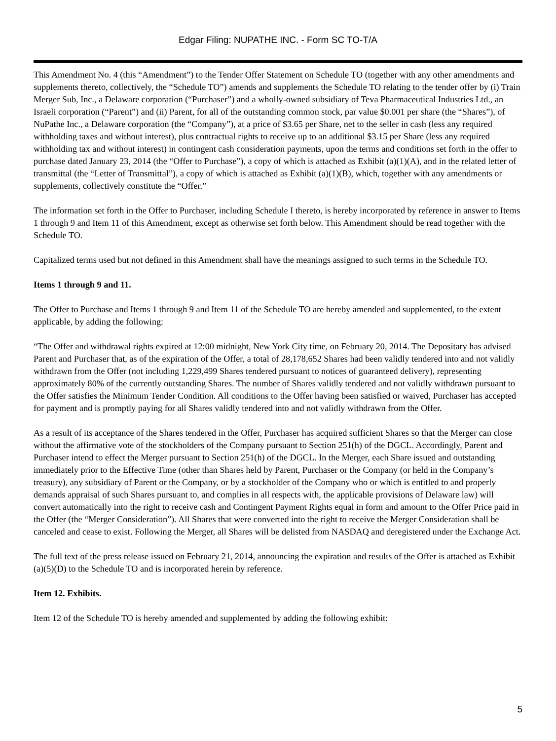Edgar Filing: NUPATHE INC. - Form SC TO-T/A
This Amendment No. 4 (this “Amendment”) to the Tender Offer Statement on Schedule TO (together with any other amendments and supplements thereto, collectively, the “Schedule TO”) amends and supplements the Schedule TO relating to the tender offer by (i) Train Merger Sub, Inc., a Delaware corporation (“Purchaser”) and a wholly-owned subsidiary of Teva Pharmaceutical Industries Ltd., an Israeli corporation (“Parent”) and (ii) Parent, for all of the outstanding common stock, par value $0.001 per share (the “Shares”), of NuPathe Inc., a Delaware corporation (the “Company”), at a price of $3.65 per Share, net to the seller in cash (less any required withholding taxes and without interest), plus contractual rights to receive up to an additional $3.15 per Share (less any required withholding tax and without interest) in contingent cash consideration payments, upon the terms and conditions set forth in the offer to purchase dated January 23, 2014 (the “Offer to Purchase”), a copy of which is attached as Exhibit (a)(1)(A), and in the related letter of transmittal (the “Letter of Transmittal”), a copy of which is attached as Exhibit (a)(1)(B), which, together with any amendments or supplements, collectively constitute the “Offer.”
The information set forth in the Offer to Purchaser, including Schedule I thereto, is hereby incorporated by reference in answer to Items 1 through 9 and Item 11 of this Amendment, except as otherwise set forth below. This Amendment should be read together with the Schedule TO.
Capitalized terms used but not defined in this Amendment shall have the meanings assigned to such terms in the Schedule TO.
Items 1 through 9 and 11.
The Offer to Purchase and Items 1 through 9 and Item 11 of the Schedule TO are hereby amended and supplemented, to the extent applicable, by adding the following:
“The Offer and withdrawal rights expired at 12:00 midnight, New York City time, on February 20, 2014. The Depositary has advised Parent and Purchaser that, as of the expiration of the Offer, a total of 28,178,652 Shares had been validly tendered into and not validly withdrawn from the Offer (not including 1,229,499 Shares tendered pursuant to notices of guaranteed delivery), representing approximately 80% of the currently outstanding Shares. The number of Shares validly tendered and not validly withdrawn pursuant to the Offer satisfies the Minimum Tender Condition. All conditions to the Offer having been satisfied or waived, Purchaser has accepted for payment and is promptly paying for all Shares validly tendered into and not validly withdrawn from the Offer.
As a result of its acceptance of the Shares tendered in the Offer, Purchaser has acquired sufficient Shares so that the Merger can close without the affirmative vote of the stockholders of the Company pursuant to Section 251(h) of the DGCL. Accordingly, Parent and Purchaser intend to effect the Merger pursuant to Section 251(h) of the DGCL. In the Merger, each Share issued and outstanding immediately prior to the Effective Time (other than Shares held by Parent, Purchaser or the Company (or held in the Company’s treasury), any subsidiary of Parent or the Company, or by a stockholder of the Company who or which is entitled to and properly demands appraisal of such Shares pursuant to, and complies in all respects with, the applicable provisions of Delaware law) will convert automatically into the right to receive cash and Contingent Payment Rights equal in form and amount to the Offer Price paid in the Offer (the “Merger Consideration”). All Shares that were converted into the right to receive the Merger Consideration shall be canceled and cease to exist. Following the Merger, all Shares will be delisted from NASDAQ and deregistered under the Exchange Act.
The full text of the press release issued on February 21, 2014, announcing the expiration and results of the Offer is attached as Exhibit (a)(5)(D) to the Schedule TO and is incorporated herein by reference.
Item 12. Exhibits.
Item 12 of the Schedule TO is hereby amended and supplemented by adding the following exhibit:
5